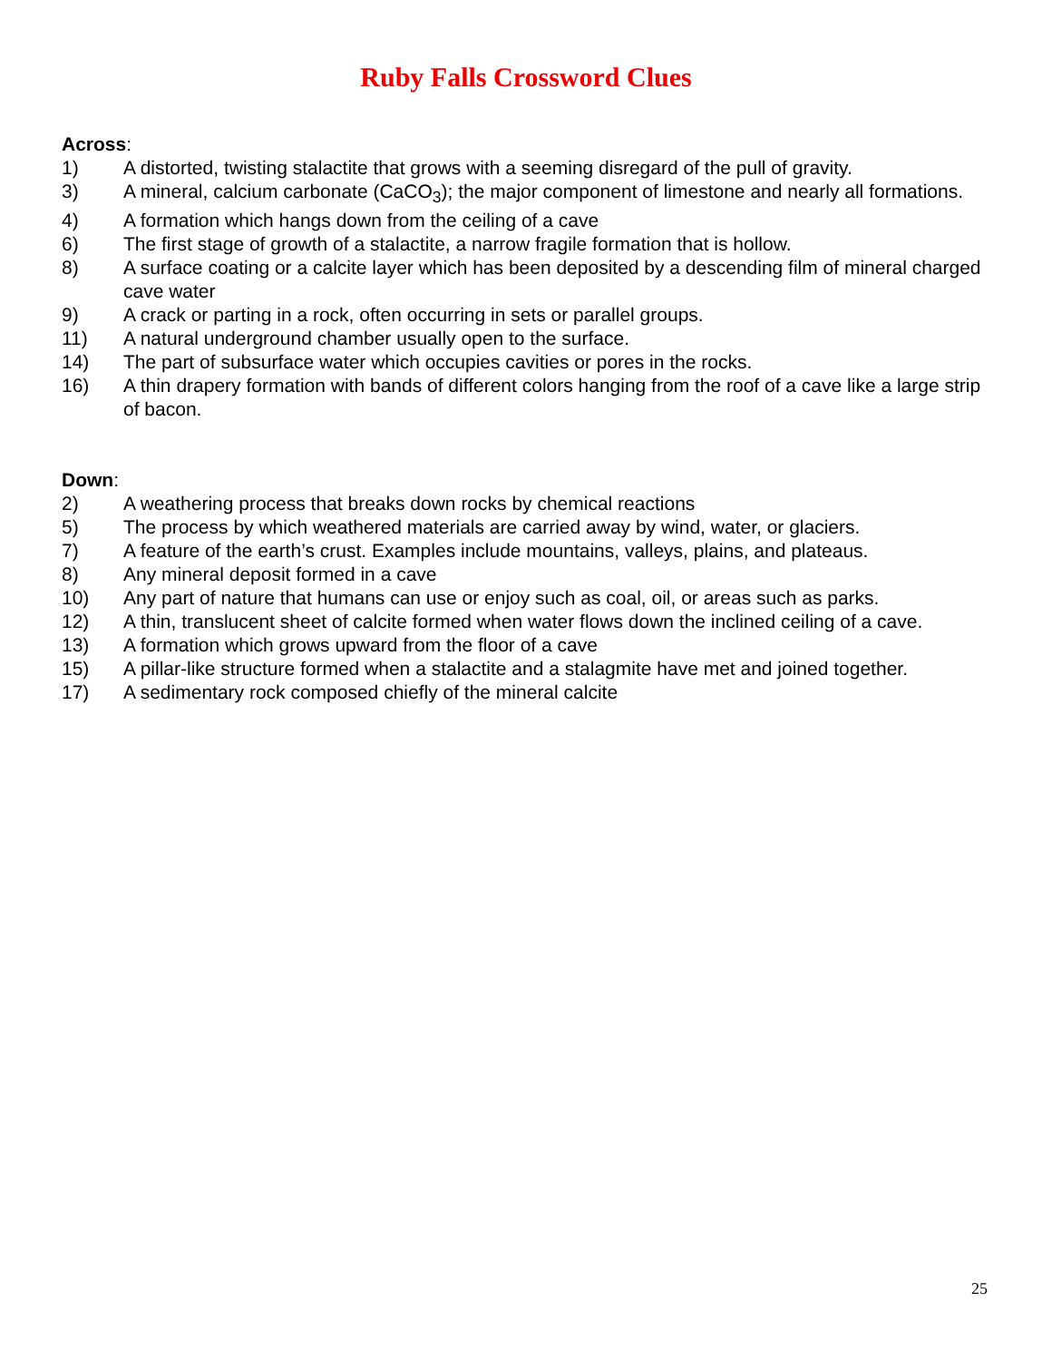Ruby Falls Crossword Clues
Across:
1) A distorted, twisting stalactite that grows with a seeming disregard of the pull of gravity.
3) A mineral, calcium carbonate (CaCO<sub>3</sub>); the major component of limestone and nearly all formations.
4) A formation which hangs down from the ceiling of a cave
6) The first stage of growth of a stalactite, a narrow fragile formation that is hollow.
8) A surface coating or a calcite layer which has been deposited by a descending film of mineral charged cave water
9) A crack or parting in a rock, often occurring in sets or parallel groups.
11) A natural underground chamber usually open to the surface.
14) The part of subsurface water which occupies cavities or pores in the rocks.
16) A thin drapery formation with bands of different colors hanging from the roof of a cave like a large strip of bacon.
Down:
2) A weathering process that breaks down rocks by chemical reactions
5) The process by which weathered materials are carried away by wind, water, or glaciers.
7) A feature of the earth’s crust. Examples include mountains, valleys, plains, and plateaus.
8) Any mineral deposit formed in a cave
10) Any part of nature that humans can use or enjoy such as coal, oil, or areas such as parks.
12) A thin, translucent sheet of calcite formed when water flows down the inclined ceiling of a cave.
13) A formation which grows upward from the floor of a cave
15) A pillar-like structure formed when a stalactite and a stalagmite have met and joined together.
17) A sedimentary rock composed chiefly of the mineral calcite
25